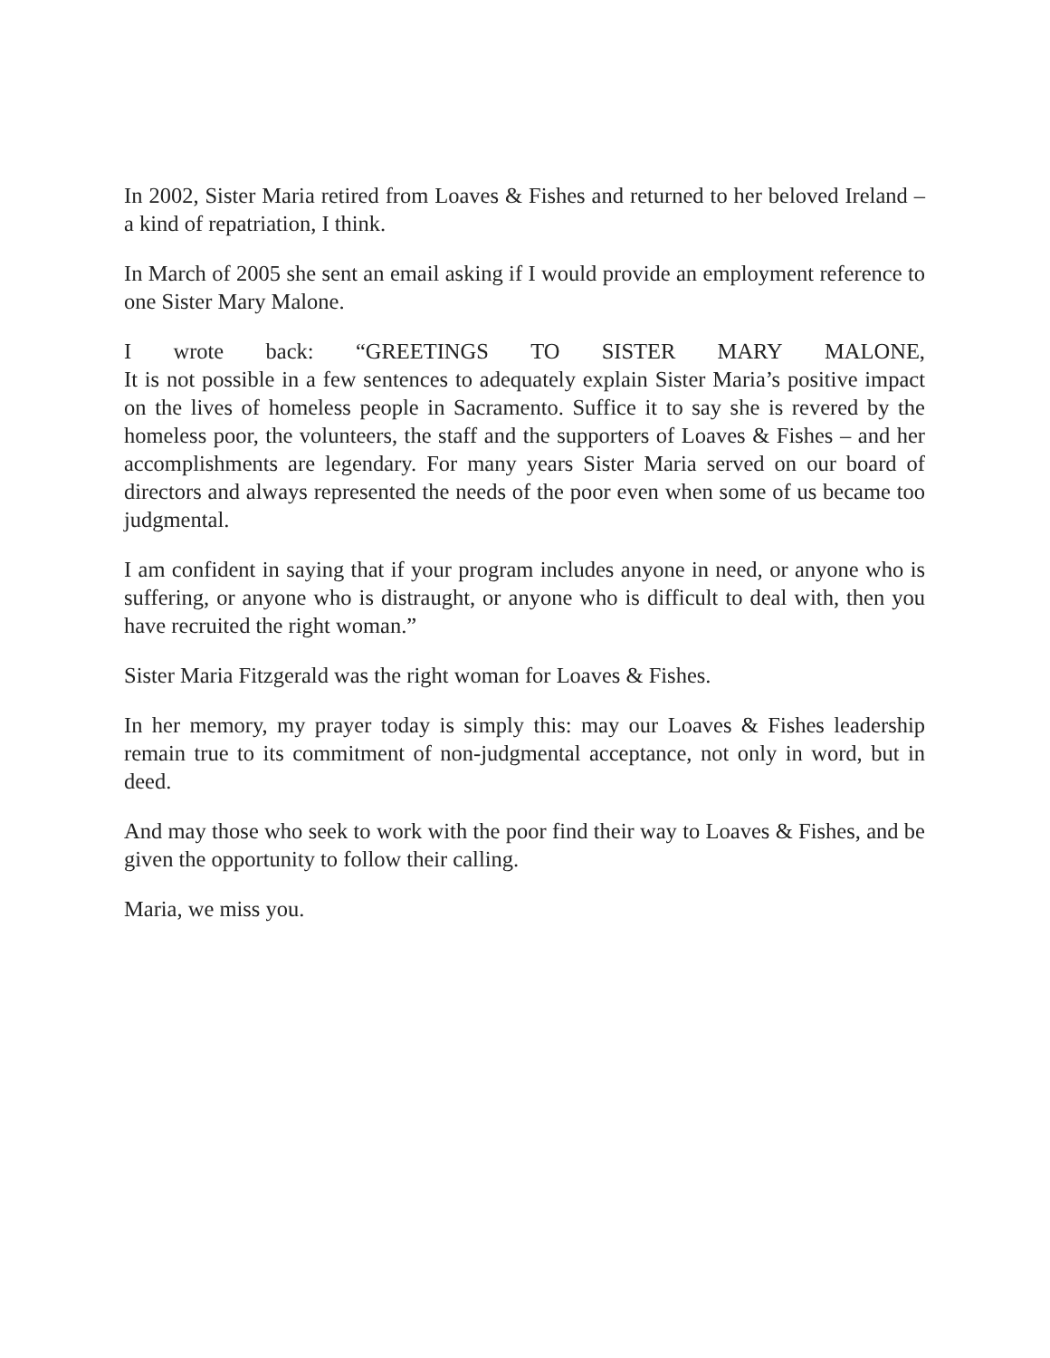In 2002, Sister Maria retired from Loaves & Fishes and returned to her beloved Ireland – a kind of repatriation, I think.
In March of 2005 she sent an email asking if I would provide an employment reference to one Sister Mary Malone.
I wrote back: “GREETINGS TO SISTER MARY MALONE,
It is not possible in a few sentences to adequately explain Sister Maria’s positive impact on the lives of homeless people in Sacramento. Suffice it to say she is revered by the homeless poor, the volunteers, the staff and the supporters of Loaves & Fishes – and her accomplishments are legendary. For many years Sister Maria served on our board of directors and always represented the needs of the poor even when some of us became too judgmental.
I am confident in saying that if your program includes anyone in need, or anyone who is suffering, or anyone who is distraught, or anyone who is difficult to deal with, then you have recruited the right woman.”
Sister Maria Fitzgerald was the right woman for Loaves & Fishes.
In her memory, my prayer today is simply this: may our Loaves & Fishes leadership remain true to its commitment of non-judgmental acceptance, not only in word, but in deed.
And may those who seek to work with the poor find their way to Loaves & Fishes, and be given the opportunity to follow their calling.
Maria, we miss you.